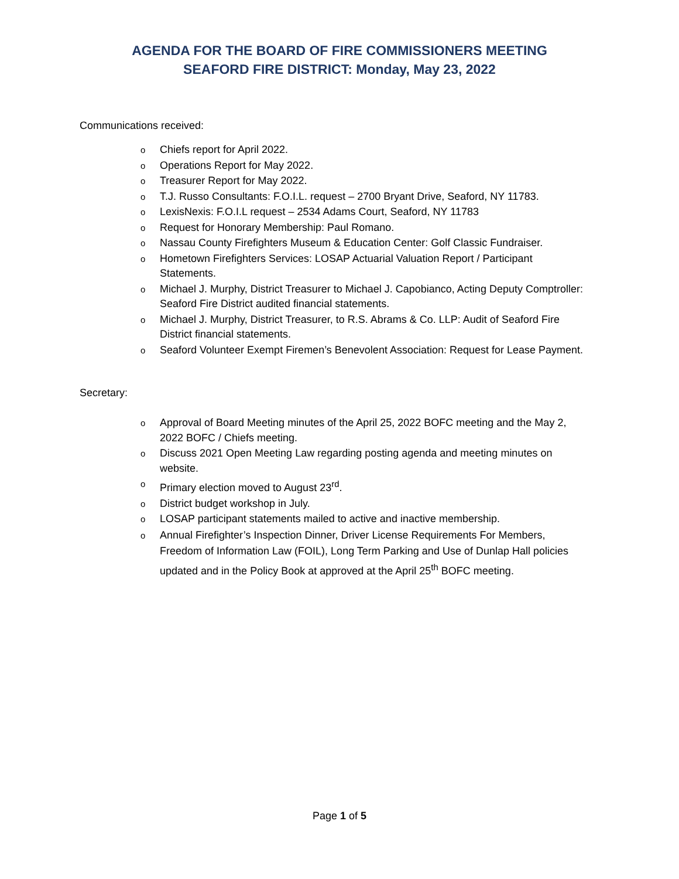AGENDA FOR THE BOARD OF FIRE COMMISSIONERS MEETING
SEAFORD FIRE DISTRICT: Monday, May 23, 2022
Communications received:
o Chiefs report for April 2022.
o Operations Report for May 2022.
o Treasurer Report for May 2022.
o T.J. Russo Consultants: F.O.I.L. request – 2700 Bryant Drive, Seaford, NY 11783.
o LexisNexis: F.O.I.L request – 2534 Adams Court, Seaford, NY 11783
o Request for Honorary Membership: Paul Romano.
o Nassau County Firefighters Museum & Education Center: Golf Classic Fundraiser.
o Hometown Firefighters Services: LOSAP Actuarial Valuation Report / Participant Statements.
o Michael J. Murphy, District Treasurer to Michael J. Capobianco, Acting Deputy Comptroller: Seaford Fire District audited financial statements.
o Michael J. Murphy, District Treasurer, to R.S. Abrams & Co. LLP: Audit of Seaford Fire District financial statements.
o Seaford Volunteer Exempt Firemen’s Benevolent Association: Request for Lease Payment.
Secretary:
o Approval of Board Meeting minutes of the April 25, 2022 BOFC meeting and the May 2, 2022 BOFC / Chiefs meeting.
o Discuss 2021 Open Meeting Law regarding posting agenda and meeting minutes on website.
o Primary election moved to August 23<sup>rd</sup>.
o District budget workshop in July.
o LOSAP participant statements mailed to active and inactive membership.
o Annual Firefighter’s Inspection Dinner, Driver License Requirements For Members, Freedom of Information Law (FOIL), Long Term Parking and Use of Dunlap Hall policies updated and in the Policy Book at approved at the April 25<sup>th</sup> BOFC meeting.
Page 1 of 5